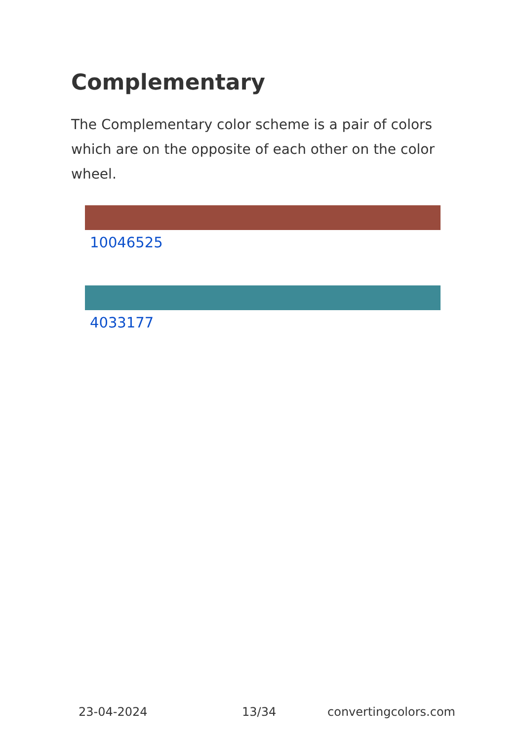Complementary
The Complementary color scheme is a pair of colors which are on the opposite of each other on the color wheel.
10046525
4033177
23-04-2024 13/34 convertingcolors.com